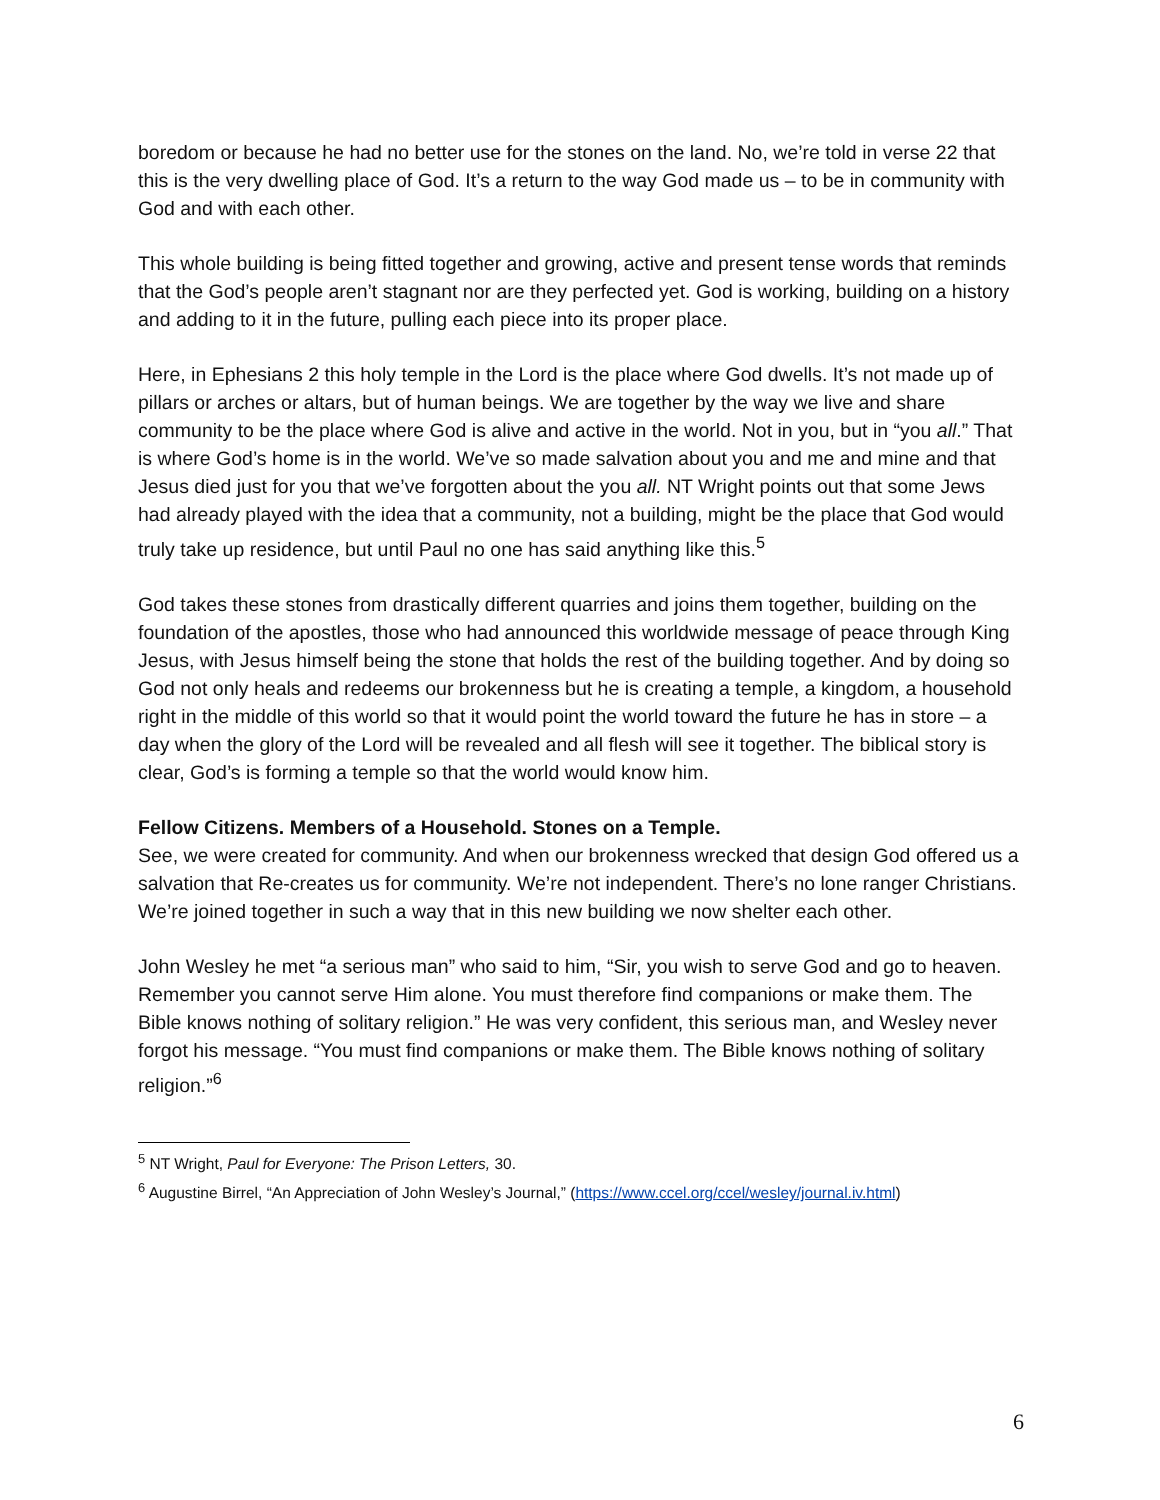boredom or because he had no better use for the stones on the land. No, we’re told in verse 22 that this is the very dwelling place of God. It’s a return to the way God made us – to be in community with God and with each other.
This whole building is being fitted together and growing, active and present tense words that reminds that the God’s people aren’t stagnant nor are they perfected yet. God is working, building on a history and adding to it in the future, pulling each piece into its proper place.
Here, in Ephesians 2 this holy temple in the Lord is the place where God dwells. It’s not made up of pillars or arches or altars, but of human beings. We are together by the way we live and share community to be the place where God is alive and active in the world. Not in you, but in “you all.” That is where God’s home is in the world. We’ve so made salvation about you and me and mine and that Jesus died just for you that we’ve forgotten about the you all. NT Wright points out that some Jews had already played with the idea that a community, not a building, might be the place that God would truly take up residence, but until Paul no one has said anything like this.<sup>5</sup>
God takes these stones from drastically different quarries and joins them together, building on the foundation of the apostles, those who had announced this worldwide message of peace through King Jesus, with Jesus himself being the stone that holds the rest of the building together. And by doing so God not only heals and redeems our brokenness but he is creating a temple, a kingdom, a household right in the middle of this world so that it would point the world toward the future he has in store – a day when the glory of the Lord will be revealed and all flesh will see it together. The biblical story is clear, God’s is forming a temple so that the world would know him.
Fellow Citizens. Members of a Household. Stones on a Temple.
See, we were created for community. And when our brokenness wrecked that design God offered us a salvation that Re-creates us for community. We’re not independent. There’s no lone ranger Christians. We’re joined together in such a way that in this new building we now shelter each other.
John Wesley he met “a serious man” who said to him, “Sir, you wish to serve God and go to heaven. Remember you cannot serve Him alone. You must therefore find companions or make them. The Bible knows nothing of solitary religion.” He was very confident, this serious man, and Wesley never forgot his message. “You must find companions or make them. The Bible knows nothing of solitary religion.”<sup>6</sup>
<sup>5</sup> NT Wright, Paul for Everyone: The Prison Letters, 30.
<sup>6</sup> Augustine Birrel, “An Appreciation of John Wesley’s Journal,” (https://www.ccel.org/ccel/wesley/journal.iv.html)
6